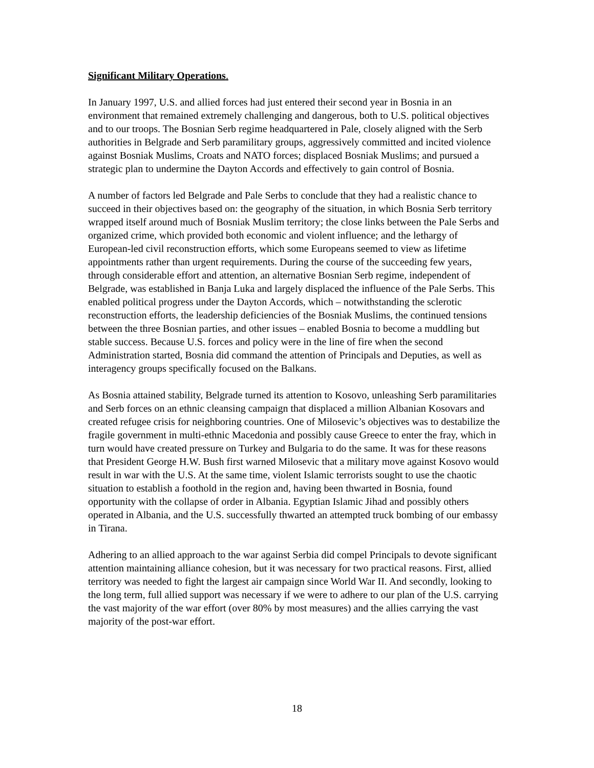Significant Military Operations.
In January 1997, U.S. and allied forces had just entered their second year in Bosnia in an environment that remained extremely challenging and dangerous, both to U.S. political objectives and to our troops. The Bosnian Serb regime headquartered in Pale, closely aligned with the Serb authorities in Belgrade and Serb paramilitary groups, aggressively committed and incited violence against Bosniak Muslims, Croats and NATO forces; displaced Bosniak Muslims; and pursued a strategic plan to undermine the Dayton Accords and effectively to gain control of Bosnia.
A number of factors led Belgrade and Pale Serbs to conclude that they had a realistic chance to succeed in their objectives based on: the geography of the situation, in which Bosnia Serb territory wrapped itself around much of Bosniak Muslim territory; the close links between the Pale Serbs and organized crime, which provided both economic and violent influence; and the lethargy of European-led civil reconstruction efforts, which some Europeans seemed to view as lifetime appointments rather than urgent requirements. During the course of the succeeding few years, through considerable effort and attention, an alternative Bosnian Serb regime, independent of Belgrade, was established in Banja Luka and largely displaced the influence of the Pale Serbs. This enabled political progress under the Dayton Accords, which – notwithstanding the sclerotic reconstruction efforts, the leadership deficiencies of the Bosniak Muslims, the continued tensions between the three Bosnian parties, and other issues – enabled Bosnia to become a muddling but stable success. Because U.S. forces and policy were in the line of fire when the second Administration started, Bosnia did command the attention of Principals and Deputies, as well as interagency groups specifically focused on the Balkans.
As Bosnia attained stability, Belgrade turned its attention to Kosovo, unleashing Serb paramilitaries and Serb forces on an ethnic cleansing campaign that displaced a million Albanian Kosovars and created refugee crisis for neighboring countries. One of Milosevic’s objectives was to destabilize the fragile government in multi-ethnic Macedonia and possibly cause Greece to enter the fray, which in turn would have created pressure on Turkey and Bulgaria to do the same. It was for these reasons that President George H.W. Bush first warned Milosevic that a military move against Kosovo would result in war with the U.S. At the same time, violent Islamic terrorists sought to use the chaotic situation to establish a foothold in the region and, having been thwarted in Bosnia, found opportunity with the collapse of order in Albania. Egyptian Islamic Jihad and possibly others operated in Albania, and the U.S. successfully thwarted an attempted truck bombing of our embassy in Tirana.
Adhering to an allied approach to the war against Serbia did compel Principals to devote significant attention maintaining alliance cohesion, but it was necessary for two practical reasons. First, allied territory was needed to fight the largest air campaign since World War II. And secondly, looking to the long term, full allied support was necessary if we were to adhere to our plan of the U.S. carrying the vast majority of the war effort (over 80% by most measures) and the allies carrying the vast majority of the post-war effort.
18